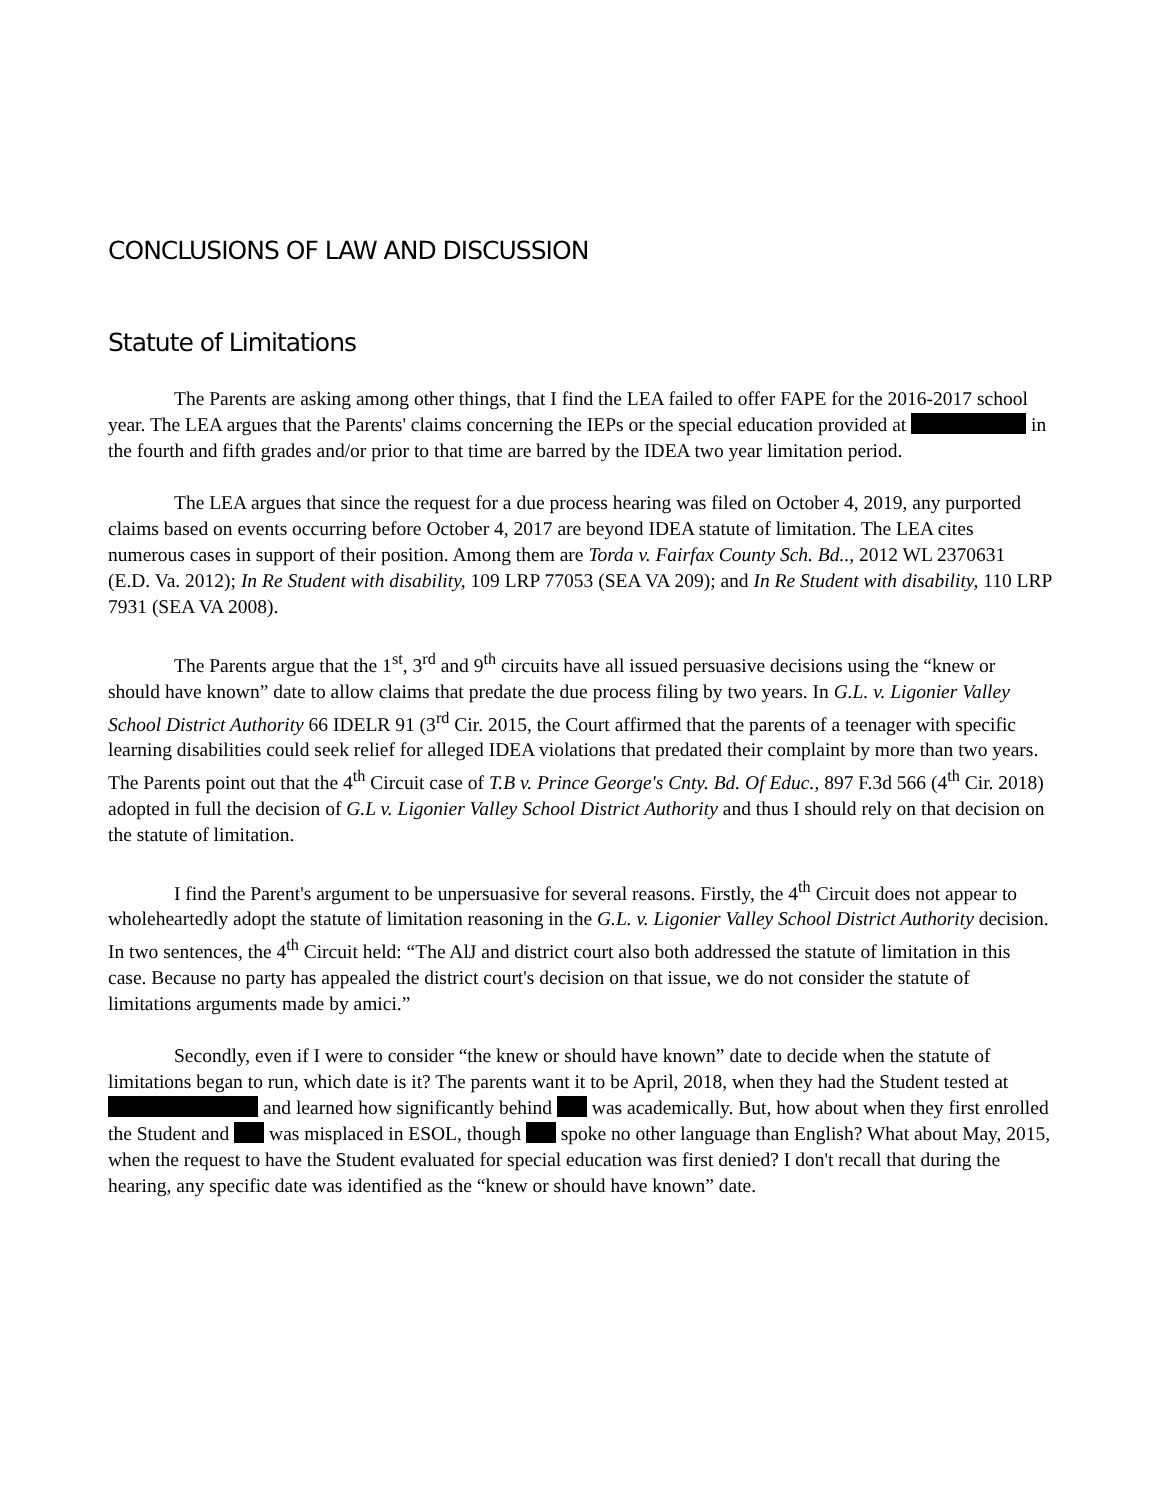CONCLUSIONS OF LAW AND DISCUSSION
Statute of Limitations
The Parents are asking among other things, that I find the LEA failed to offer FAPE for the 2016-2017 school year. The LEA argues that the Parents' claims concerning the IEPs or the special education provided at in the fourth and fifth grades and/or prior to that time are barred by the IDEA two year limitation period.
The LEA argues that since the request for a due process hearing was filed on October 4, 2019, any purported claims based on events occurring before October 4, 2017 are beyond IDEA statute of limitation. The LEA cites numerous cases in support of their position. Among them are Torda v. Fairfax County Sch. Bd.., 2012 WL 2370631 (E.D. Va. 2012); In Re Student with disability, 109 LRP 77053 (SEA VA 209); and In Re Student with disability, 110 LRP 7931 (SEA VA 2008).
The Parents argue that the 1<sup>st</sup>, 3<sup>rd</sup> and 9<sup>th</sup> circuits have all issued persuasive decisions using the “knew or should have known” date to allow claims that predate the due process filing by two years. In G.L. v. Ligonier Valley School District Authority 66 IDELR 91 (3<sup>rd</sup> Cir. 2015, the Court affirmed that the parents of a teenager with specific learning disabilities could seek relief for alleged IDEA violations that predated their complaint by more than two years. The Parents point out that the 4<sup>th</sup> Circuit case of T.B v. Prince George's Cnty. Bd. Of Educ., 897 F.3d 566 (4<sup>th</sup> Cir. 2018) adopted in full the decision of G.L v. Ligonier Valley School District Authority and thus I should rely on that decision on the statute of limitation.
I find the Parent's argument to be unpersuasive for several reasons. Firstly, the 4<sup>th</sup> Circuit does not appear to wholeheartedly adopt the statute of limitation reasoning in the G.L. v. Ligonier Valley School District Authority decision. In two sentences, the 4<sup>th</sup> Circuit held: “The AlJ and district court also both addressed the statute of limitation in this case. Because no party has appealed the district court's decision on that issue, we do not consider the statute of limitations arguments made by amici.”
Secondly, even if I were to consider “the knew or should have known” date to decide when the statute of limitations began to run, which date is it? The parents want it to be April, 2018, when they had the Student tested at and learned how significantly behind was academically. But, how about when they first enrolled the Student and was misplaced in ESOL, though spoke no other language than English? What about May, 2015, when the request to have the Student evaluated for special education was first denied? I don't recall that during the hearing, any specific date was identified as the “knew or should have known” date.